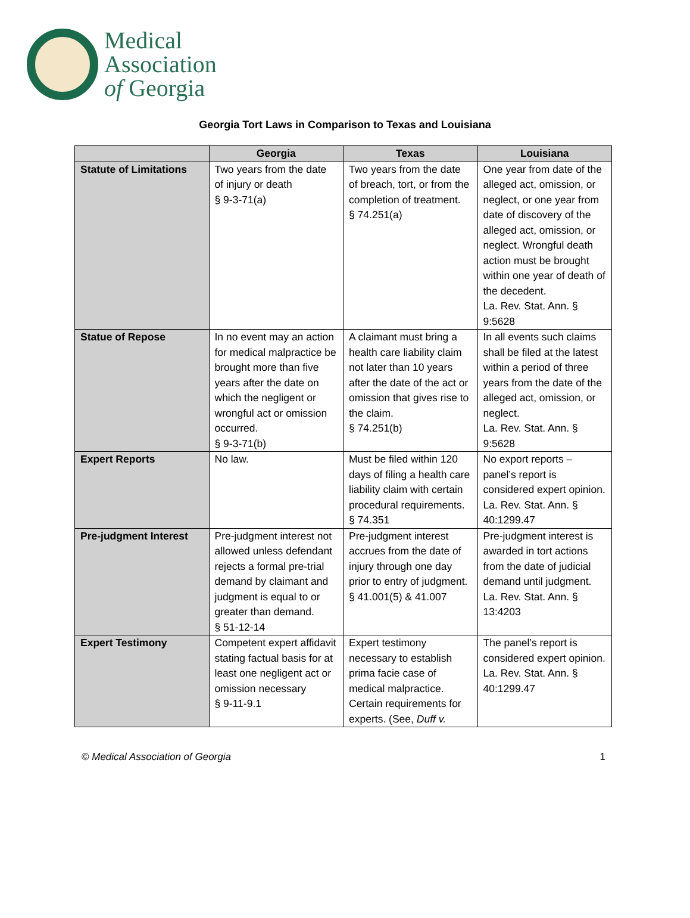Medical
Association
of Georgia
Georgia Tort Laws in Comparison to Texas and Louisiana
| | Georgia | Texas | Louisiana |
| --- | --- | --- | --- |
| Statute of Limitations | Two years from the date of injury or death § 9-3-71(a) | Two years from the date of breach, tort, or from the completion of treatment. § 74.251(a) | One year from date of the alleged act, omission, or neglect, or one year from date of discovery of the alleged act, omission, or neglect. Wrongful death action must be brought within one year of death of the decedent. La. Rev. Stat. Ann. § 9:5628 |
| Statue of Repose | In no event may an action for medical malpractice be brought more than five years after the date on which the negligent or wrongful act or omission occurred. § 9-3-71(b) | A claimant must bring a health care liability claim not later than 10 years after the date of the act or omission that gives rise to the claim. § 74.251(b) | In all events such claims shall be filed at the latest within a period of three years from the date of the alleged act, omission, or neglect. La. Rev. Stat. Ann. § 9:5628 |
| Expert Reports | No law. | Must be filed within 120 days of filing a health care liability claim with certain procedural requirements. § 74.351 | No export reports – panel’s report is considered expert opinion. La. Rev. Stat. Ann. § 40:1299.47 |
| Pre-judgment Interest | Pre-judgment interest not allowed unless defendant rejects a formal pre-trial demand by claimant and judgment is equal to or greater than demand. § 51-12-14 | Pre-judgment interest accrues from the date of injury through one day prior to entry of judgment. § 41.001(5) & 41.007 | Pre-judgment interest is awarded in tort actions from the date of judicial demand until judgment. La. Rev. Stat. Ann. § 13:4203 |
| Expert Testimony | Competent expert affidavit stating factual basis for at least one negligent act or omission necessary § 9-11-9.1 | Expert testimony necessary to establish prima facie case of medical malpractice. Certain requirements for experts. (See, Duff v. | The panel’s report is considered expert opinion. La. Rev. Stat. Ann. § 40:1299.47 |
© Medical Association of Georgia 1